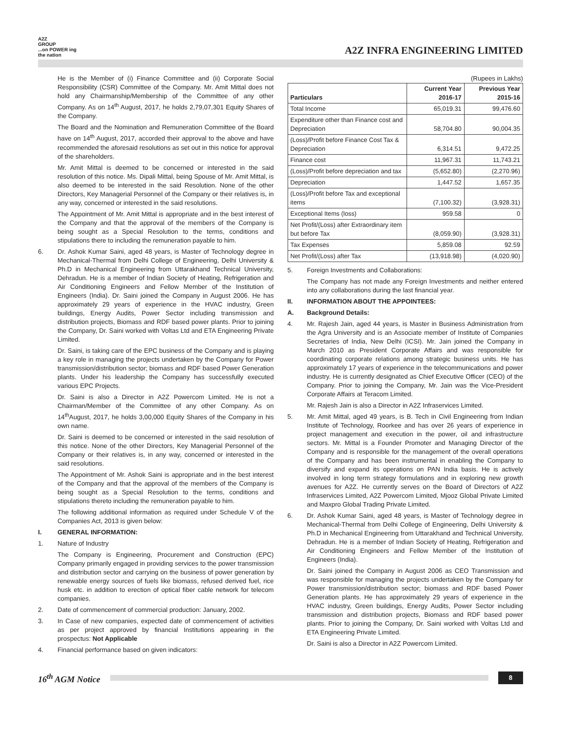A2Z
GROUP
...on POWER ing the nation
A2Z INFRA ENGINEERING LIMITED
He is the Member of (i) Finance Committee and (ii) Corporate Social Responsibility (CSR) Committee of the Company. Mr. Amit Mittal does not hold any Chairmanship/Membership of the Committee of any other Company. As on 14<sup>th</sup> August, 2017, he holds 2,79,07,301 Equity Shares of the Company.
The Board and the Nomination and Remuneration Committee of the Board have on 14<sup>th</sup> August, 2017, accorded their approval to the above and have recommended the aforesaid resolutions as set out in this notice for approval of the shareholders.
Mr. Amit Mittal is deemed to be concerned or interested in the said resolution of this notice. Ms. Dipali Mittal, being Spouse of Mr. Amit Mittal, is also deemed to be interested in the said Resolution. None of the other Directors, Key Managerial Personnel of the Company or their relatives is, in any way, concerned or interested in the said resolutions.
The Appointment of Mr. Amit Mittal is appropriate and in the best interest of the Company and that the approval of the members of the Company is being sought as a Special Resolution to the terms, conditions and stipulations there to including the remuneration payable to him.
6. Dr. Ashok Kumar Saini, aged 48 years, is Master of Technology degree in Mechanical-Thermal from Delhi College of Engineering, Delhi University & Ph.D in Mechanical Engineering from Uttarakhand Technical University, Dehradun. He is a member of Indian Society of Heating, Refrigeration and Air Conditioning Engineers and Fellow Member of the Institution of Engineers (India). Dr. Saini joined the Company in August 2006. He has approximately 29 years of experience in the HVAC industry, Green buildings, Energy Audits, Power Sector including transmission and distribution projects, Biomass and RDF based power plants. Prior to joining the Company, Dr. Saini worked with Voltas Ltd and ETA Engineering Private Limited.
Dr. Saini, is taking care of the EPC business of the Company and is playing a key role in managing the projects undertaken by the Company for Power transmission/distribution sector; biomass and RDF based Power Generation plants. Under his leadership the Company has successfully executed various EPC Projects.
Dr. Saini is also a Director in A2Z Powercom Limited. He is not a Chairman/Member of the Committee of any other Company. As on 14<sup>th</sup>August, 2017, he holds 3,00,000 Equity Shares of the Company in his own name.
Dr. Saini is deemed to be concerned or interested in the said resolution of this notice. None of the other Directors, Key Managerial Personnel of the Company or their relatives is, in any way, concerned or interested in the said resolutions.
The Appointment of Mr. Ashok Saini is appropriate and in the best interest of the Company and that the approval of the members of the Company is being sought as a Special Resolution to the terms, conditions and stipulations thereto including the remuneration payable to him.
The following additional information as required under Schedule V of the Companies Act, 2013 is given below:
I. GENERAL INFORMATION:
1. Nature of Industry
The Company is Engineering, Procurement and Construction (EPC) Company primarily engaged in providing services to the power transmission and distribution sector and carrying on the business of power generation by renewable energy sources of fuels like biomass, refused derived fuel, rice husk etc. in addition to erection of optical fiber cable network for telecom companies.
2. Date of commencement of commercial production: January, 2002.
3. In Case of new companies, expected date of commencement of activities as per project approved by financial Institutions appearing in the prospectus: Not Applicable
4. Financial performance based on given indicators:
(Rupees in Lakhs)
| Particulars | Current Year 2016-17 | Previous Year 2015-16 |
| --- | --- | --- |
| Total Income | 65,019.31 | 99,476.60 |
| Expenditure other than Finance cost and Depreciation | 58,704.80 | 90,004.35 |
| (Loss)/Profit before Finance Cost Tax & Depreciation | 6,314.51 | 9,472.25 |
| Finance cost | 11,967.31 | 11,743.21 |
| (Loss)/Profit before depreciation and tax | (5,652.80) | (2,270.96) |
| Depreciation | 1,447.52 | 1,657.35 |
| (Loss)/Profit before Tax and exceptional items | (7,100.32) | (3,928.31) |
| Exceptional Items (loss) | 959.58 | 0 |
| Net Profit/(Loss) after Extraordinary item but before Tax | (8,059.90) | (3,928.31) |
| Tax Expenses | 5,859.08 | 92.59 |
| Net Profit/(Loss) after Tax | (13,918.98) | (4,020.90) |
5. Foreign Investments and Collaborations:
The Company has not made any Foreign Investments and neither entered into any collaborations during the last financial year.
II. INFORMATION ABOUT THE APPOINTEES:
A. Background Details:
4. Mr. Rajesh Jain, aged 44 years, is Master in Business Administration from the Agra University and is an Associate member of Institute of Companies Secretaries of India, New Delhi (ICSI). Mr. Jain joined the Company in March 2010 as President Corporate Affairs and was responsible for coordinating corporate relations among strategic business units. He has approximately 17 years of experience in the telecommunications and power industry. He is currently designated as Chief Executive Officer (CEO) of the Company. Prior to joining the Company, Mr. Jain was the Vice-President Corporate Affairs at Teracom Limited.
Mr. Rajesh Jain is also a Director in A2Z Infraservices Limited.
5. Mr. Amit Mittal, aged 49 years, is B. Tech in Civil Engineering from Indian Institute of Technology, Roorkee and has over 26 years of experience in project management and execution in the power, oil and infrastructure sectors. Mr. Mittal is a Founder Promoter and Managing Director of the Company and is responsible for the management of the overall operations of the Company and has been instrumental in enabling the Company to diversify and expand its operations on PAN India basis. He is actively involved in long term strategy formulations and in exploring new growth avenues for A2Z. He currently serves on the Board of Directors of A2Z Infraservices Limited, A2Z Powercom Limited, Mjooz Global Private Limited and Maxpro Global Trading Private Limited.
6. Dr. Ashok Kumar Saini, aged 48 years, is Master of Technology degree in Mechanical-Thermal from Delhi College of Engineering, Delhi University & Ph.D in Mechanical Engineering from Uttarakhand and Technical University, Dehradun. He is a member of Indian Society of Heating, Refrigeration and Air Conditioning Engineers and Fellow Member of the Institution of Engineers (India).
Dr. Saini joined the Company in August 2006 as CEO Transmission and was responsible for managing the projects undertaken by the Company for Power transmission/distribution sector; biomass and RDF based Power Generation plants. He has approximately 29 years of experience in the HVAC industry, Green buildings, Energy Audits, Power Sector including transmission and distribution projects, Biomass and RDF based power plants. Prior to joining the Company, Dr. Saini worked with Voltas Ltd and ETA Engineering Private Limited.
Dr. Saini is also a Director in A2Z Powercom Limited.
16<sup>th</sup> AGM Notice
8